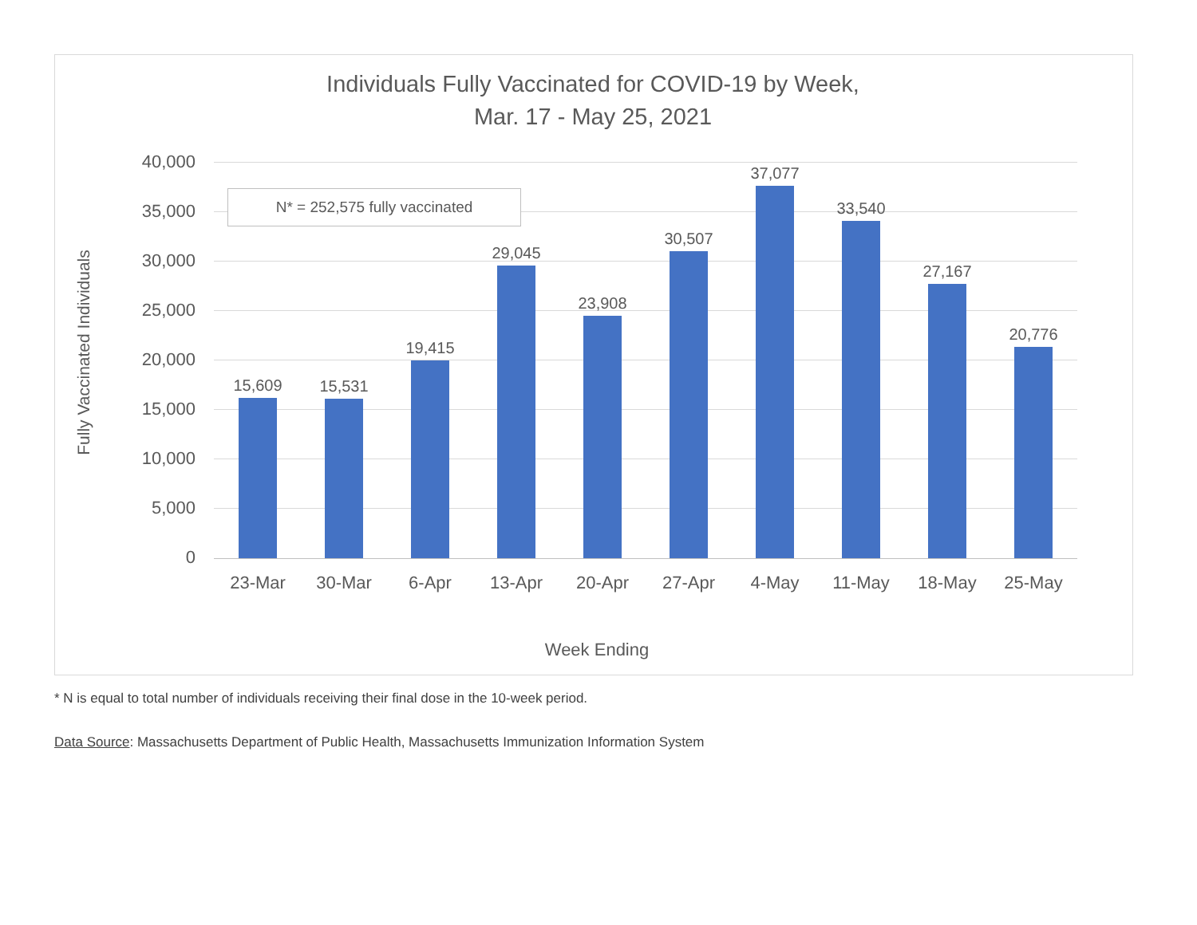Individuals Fully Vaccinated for COVID-19 by Week,
Mar. 17 - May 25, 2021
Fully Vaccinated Individuals
40,000
35,000
30,000
25,000
20,000
15,000
10,000
5,000
0
N* = 252,575 fully vaccinated
15,609 15,531
19,415
29,045
23,908
30,507
37,077
33,540
27,167
20,776
23-Mar 30-Mar 6-Apr 13-Apr 20-Apr 27-Apr 4-May 11-May 18-May 25-May
Week Ending
* N is equal to total number of individuals receiving their final dose in the 10-week period.
Data Source: Massachusetts Department of Public Health, Massachusetts Immunization Information System